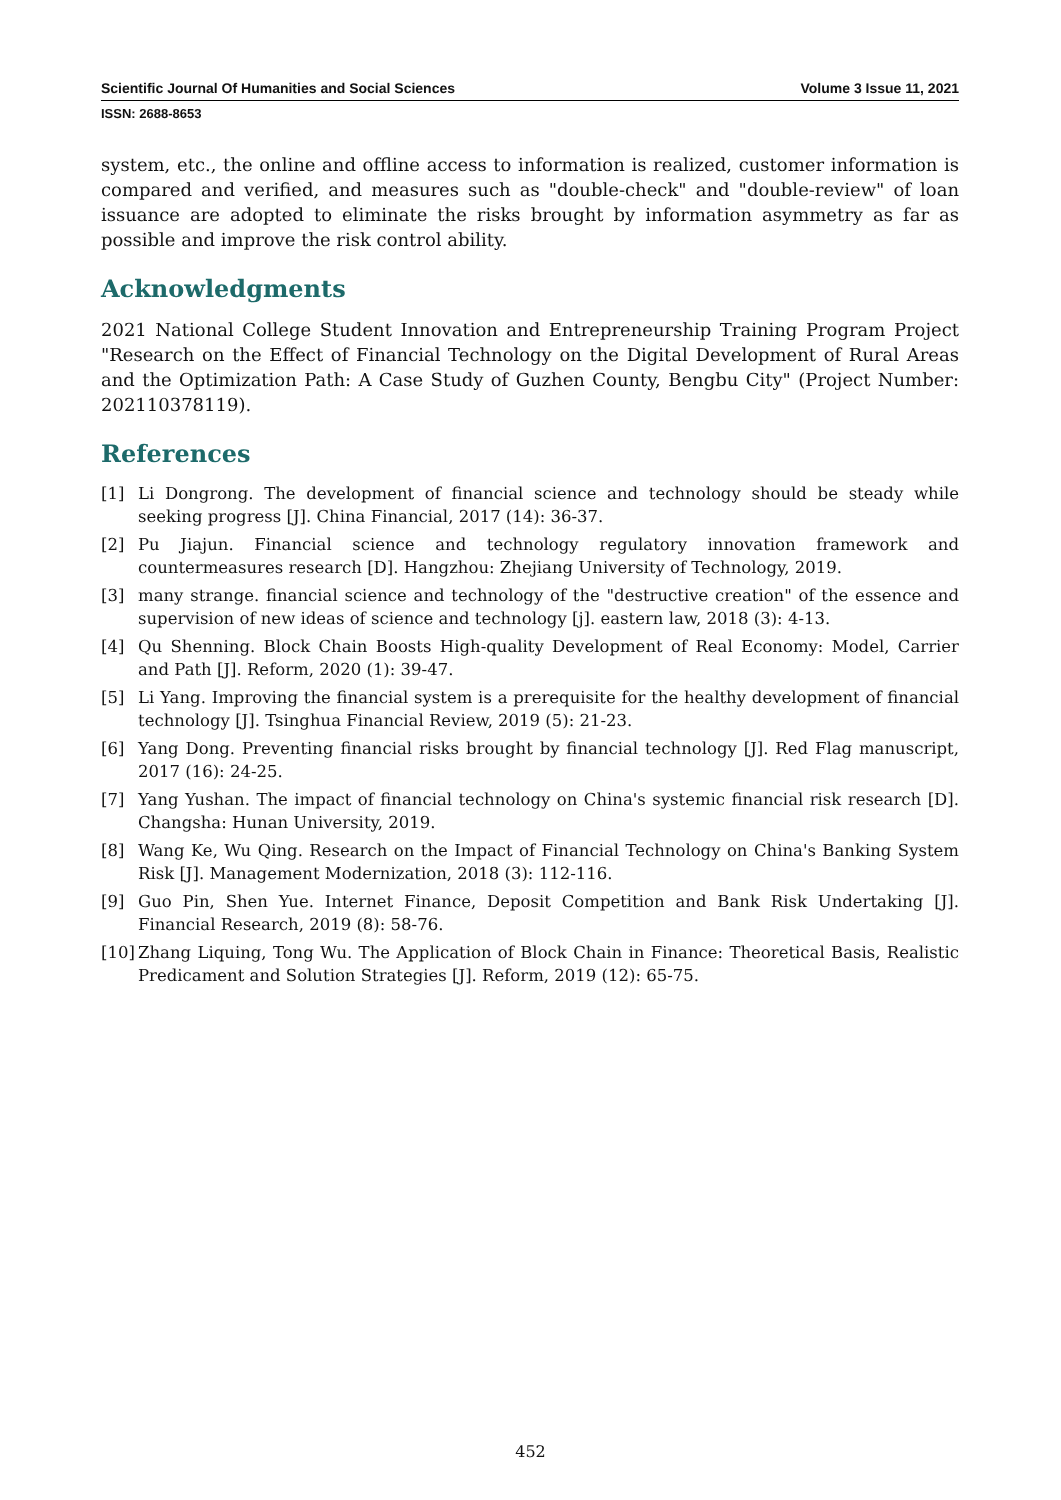Scientific Journal Of Humanities and Social Sciences Volume 3 Issue 11, 2021
ISSN: 2688-8653
system, etc., the online and offline access to information is realized, customer information is compared and verified, and measures such as "double-check" and "double-review" of loan issuance are adopted to eliminate the risks brought by information asymmetry as far as possible and improve the risk control ability.
Acknowledgments
2021 National College Student Innovation and Entrepreneurship Training Program Project "Research on the Effect of Financial Technology on the Digital Development of Rural Areas and the Optimization Path: A Case Study of Guzhen County, Bengbu City" (Project Number: 202110378119).
References
[1] Li Dongrong. The development of financial science and technology should be steady while seeking progress [J]. China Financial, 2017 (14): 36-37.
[2] Pu Jiajun. Financial science and technology regulatory innovation framework and countermeasures research [D]. Hangzhou: Zhejiang University of Technology, 2019.
[3] many strange. financial science and technology of the "destructive creation" of the essence and supervision of new ideas of science and technology [j]. eastern law, 2018 (3): 4-13.
[4] Qu Shenning. Block Chain Boosts High-quality Development of Real Economy: Model, Carrier and Path [J]. Reform, 2020 (1): 39-47.
[5] Li Yang. Improving the financial system is a prerequisite for the healthy development of financial technology [J]. Tsinghua Financial Review, 2019 (5): 21-23.
[6] Yang Dong. Preventing financial risks brought by financial technology [J]. Red Flag manuscript, 2017 (16): 24-25.
[7] Yang Yushan. The impact of financial technology on China's systemic financial risk research [D]. Changsha: Hunan University, 2019.
[8] Wang Ke, Wu Qing. Research on the Impact of Financial Technology on China's Banking System Risk [J]. Management Modernization, 2018 (3): 112-116.
[9] Guo Pin, Shen Yue. Internet Finance, Deposit Competition and Bank Risk Undertaking [J]. Financial Research, 2019 (8): 58-76.
[10] Zhang Liquing, Tong Wu. The Application of Block Chain in Finance: Theoretical Basis, Realistic Predicament and Solution Strategies [J]. Reform, 2019 (12): 65-75.
452